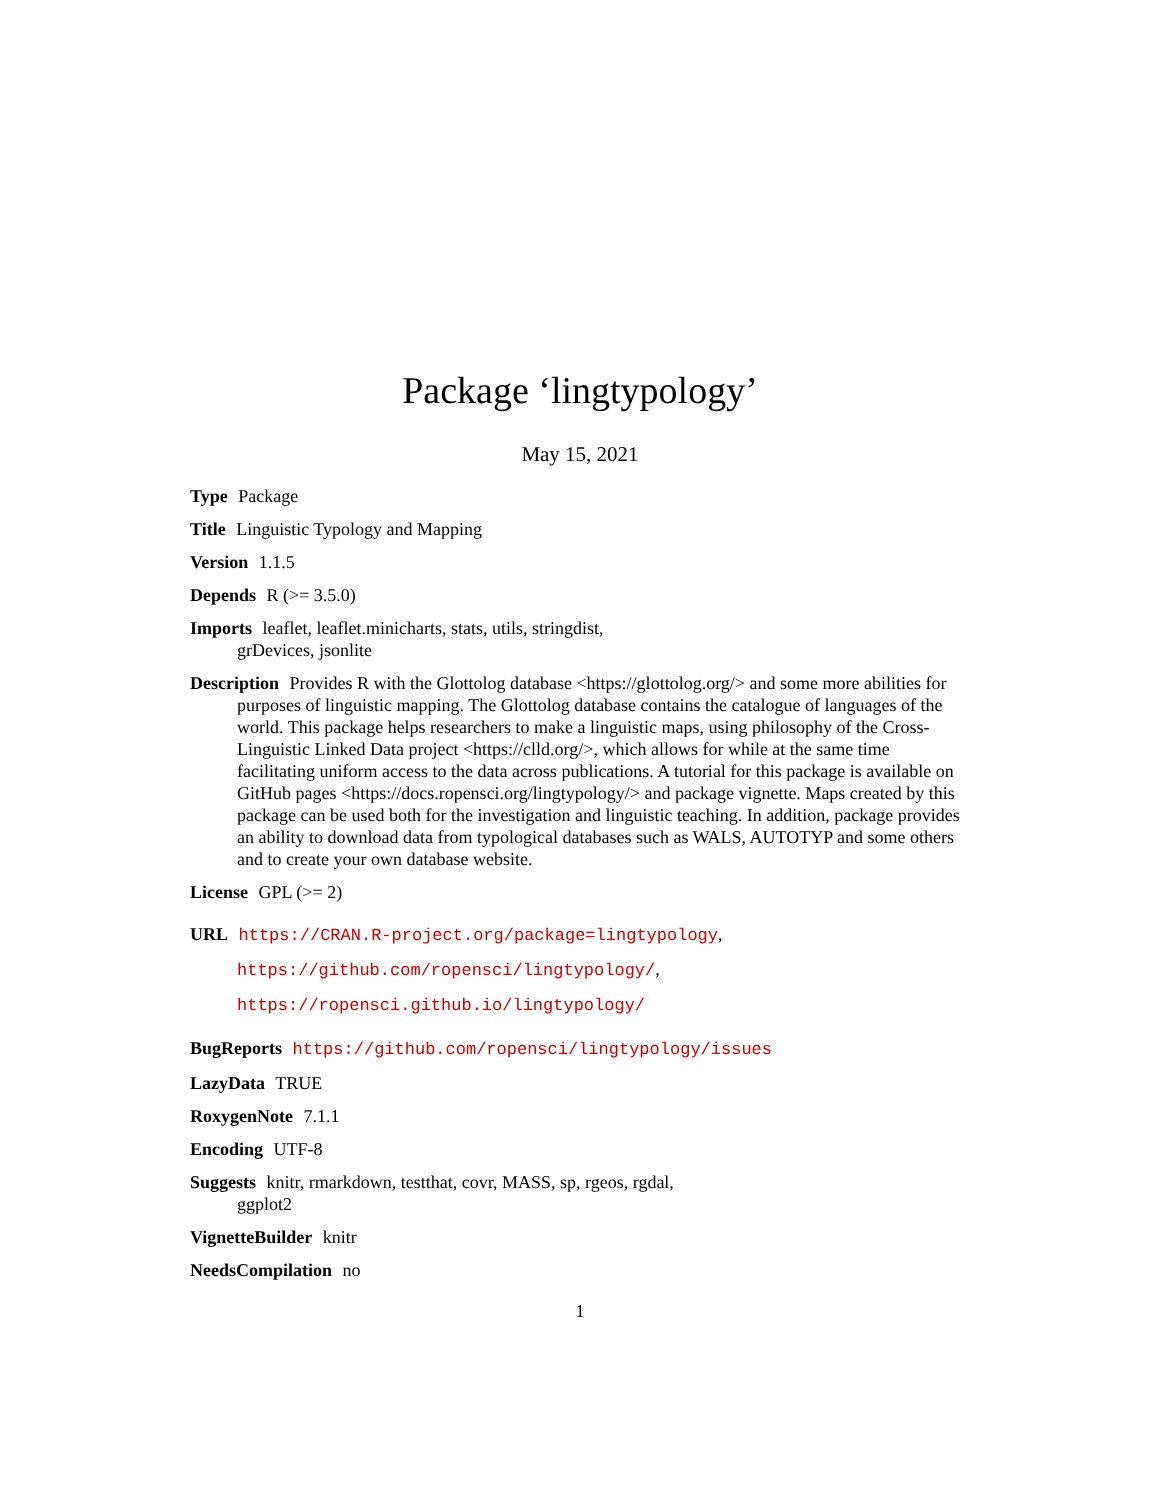Package ‘lingtypology’
May 15, 2021
Type Package
Title Linguistic Typology and Mapping
Version 1.1.5
Depends R (>= 3.5.0)
Imports leaflet, leaflet.minicharts, stats, utils, stringdist,
grDevices, jsonlite
Description Provides R with the Glottolog database <https://glottolog.org/> and some more abilities for purposes of linguistic mapping. The Glottolog database contains the catalogue of languages of the world. This package helps researchers to make a linguistic maps, using philosophy of the Cross-Linguistic Linked Data project <https://clld.org/>, which allows for while at the same time facilitating uniform access to the data across publications. A tutorial for this package is available on GitHub pages <https://docs.ropensci.org/lingtypology/> and package vignette. Maps created by this package can be used both for the investigation and linguistic teaching. In addition, package provides an ability to download data from typological databases such as WALS, AUTOTYP and some others and to create your own database website.
License GPL (>= 2)
URL https://CRAN.R-project.org/package=lingtypology,
https://github.com/ropensci/lingtypology/,
https://ropensci.github.io/lingtypology/
BugReports https://github.com/ropensci/lingtypology/issues
LazyData TRUE
RoxygenNote 7.1.1
Encoding UTF-8
Suggests knitr, rmarkdown, testthat, covr, MASS, sp, rgeos, rgdal,
ggplot2
VignetteBuilder knitr
NeedsCompilation no
1